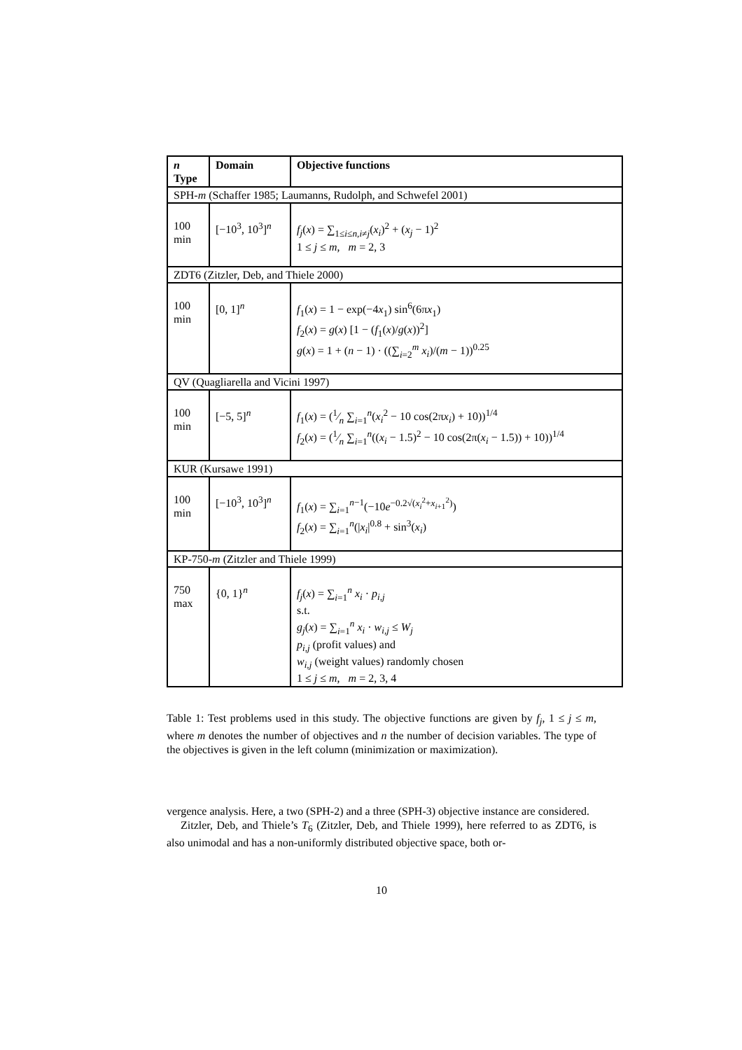| n Type | Domain | Objective functions |
| --- | --- | --- |
| SPH- m (Schaffer 1985; Laumanns, Rudolph, and Schwefel 2001) | | |
| 100 min | [−10<sup>3</sup>, 10<sup>3</sup>]<sup>n</sup> | f<sub>j</sub> ( x ) = ∑<sub>1≤i≤n,i≠j</sub>( x<sub>i</sub> )<sup>2</sup> + ( x<sub>j</sub> − 1)<sup>2</sup> 1 ≤ j ≤ m , m = 2, 3 |
| ZDT6 (Zitzler, Deb, and Thiele 2000) | | |
| 100 min | [0, 1]<sup>n</sup> | f<sub>1</sub>( x ) = 1 − exp(−4 x<sub>1</sub>) sin<sup>6</sup>(6π x<sub>1</sub>) f<sub>2</sub>( x ) = g ( x ) [1 − ( f<sub>1</sub>( x )/ g ( x ))<sup>2</sup>] g ( x ) = 1 + ( n − 1) · ((∑<sub>i=2</sub><sup>m</sup> x<sub>i</sub> )/( m − 1))<sup>0.25</sup> |
| QV (Quagliarella and Vicini 1997) | | |
| 100 min | [−5, 5]<sup>n</sup> | f<sub>1</sub>( x ) = (1⁄n ∑<sub>i=1</sub><sup>n</sup>( x<sub>i</sub><sup>2</sup> − 10 cos(2π x<sub>i</sub> ) + 10))<sup>1/4</sup> f<sub>2</sub>( x ) = (1⁄n ∑<sub>i=1</sub><sup>n</sup>(( x<sub>i</sub> − 1.5)<sup>2</sup> − 10 cos(2π( x<sub>i</sub> − 1.5)) + 10))<sup>1/4</sup> |
| KUR (Kursawe 1991) | | |
| 100 min | [−10<sup>3</sup>, 10<sup>3</sup>]<sup>n</sup> | f<sub>1</sub>( x ) = ∑<sub>i=1</sub><sup>n−1</sup>(−10 e<sup>−0.2√(x<sub>i</sub><sup>2</sup>+x<sub>i+1</sub><sup>2</sup>)</sup>) f<sub>2</sub>( x ) = ∑<sub>i=1</sub><sup>n</sup>(/ x<sub>i</sub> /<sup>0.8</sup> + sin<sup>3</sup>( x<sub>i</sub> ) |
| KP-750- m (Zitzler and Thiele 1999) | | |
| 750 max | {0, 1}<sup>n</sup> | f<sub>j</sub> ( x ) = ∑<sub>i=1</sub><sup>n</sup> x<sub>i</sub> · p<sub>i,j</sub> s.t. g<sub>j</sub> ( x ) = ∑<sub>i=1</sub><sup>n</sup> x<sub>i</sub> · w<sub>i,j</sub> ≤ W<sub>j</sub> p<sub>i,j</sub> (profit values) and w<sub>i,j</sub> (weight values) randomly chosen 1 ≤ j ≤ m , m = 2, 3, 4 |
Table 1: Test problems used in this study. The objective functions are given by f<sub>j</sub>, 1 ≤ j ≤ m, where m denotes the number of objectives and n the number of decision variables. The type of the objectives is given in the left column (minimization or maximization).
vergence analysis. Here, a two (SPH-2) and a three (SPH-3) objective instance are considered.
Zitzler, Deb, and Thiele’s T<sub>6</sub> (Zitzler, Deb, and Thiele 1999), here referred to as ZDT6, is also unimodal and has a non-uniformly distributed objective space, both or-
10